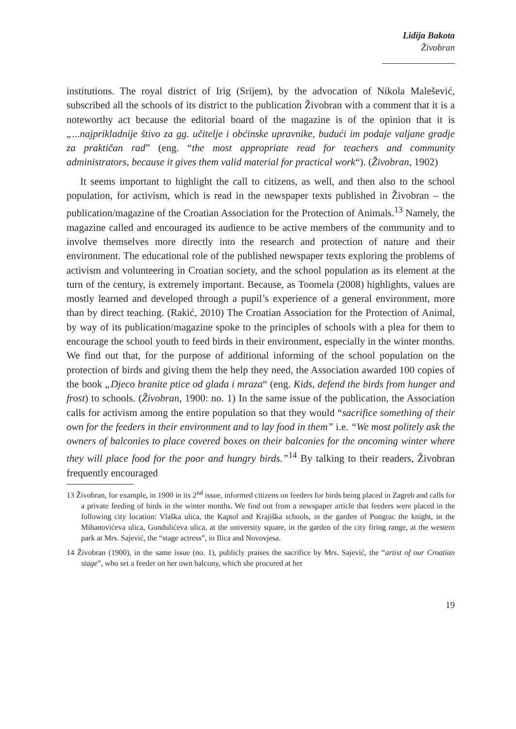Lidija Bakota
Živobran
institutions. The royal district of Irig (Srijem), by the advocation of Nikola Malešević, subscribed all the schools of its district to the publication Živobran with a comment that it is a noteworthy act because the editorial board of the magazine is of the opinion that it is „...najprikladnije štivo za gg. učitelje i obćinske upravnike, budući im podaje valjane gradje za praktičan rad” (eng. “the most appropriate read for teachers and community administrators, because it gives them valid material for practical work“). (Živobran, 1902)
It seems important to highlight the call to citizens, as well, and then also to the school population, for activism, which is read in the newspaper texts published in Živobran – the publication/magazine of the Croatian Association for the Protection of Animals.<sup>13</sup> Namely, the magazine called and encouraged its audience to be active members of the community and to involve themselves more directly into the research and protection of nature and their environment. The educational role of the published newspaper texts exploring the problems of activism and volunteering in Croatian society, and the school population as its element at the turn of the century, is extremely important. Because, as Toomela (2008) highlights, values are mostly learned and developed through a pupil’s experience of a general environment, more than by direct teaching. (Rakić, 2010) The Croatian Association for the Protection of Animal, by way of its publication/magazine spoke to the principles of schools with a plea for them to encourage the school youth to feed birds in their environment, especially in the winter months. We find out that, for the purpose of additional informing of the school population on the protection of birds and giving them the help they need, the Association awarded 100 copies of the book „Djeco branite ptice od glada i mraza“ (eng. Kids, defend the birds from hunger and frost) to schools. (Živobran, 1900: no. 1) In the same issue of the publication, the Association calls for activism among the entire population so that they would “sacrifice something of their own for the feeders in their environment and to lay food in them” i.e. “We most politely ask the owners of balconies to place covered boxes on their balconies for the oncoming winter where they will place food for the poor and hungry birds.”<sup>14</sup> By talking to their readers, Živobran frequently encouraged
13 Živobran, for example, in 1900 in its 2<sup>nd</sup> issue, informed citizens on feeders for birds being placed in Zagreb and calls for a private feeding of birds in the winter months. We find out from a newspaper article that feeders were placed in the following city location: Vlaška ulica, the Kaptol and Krajiška schools, in the garden of Pongrac the knight, in the Mihanovićeva ulica, Gundulićeva ulica, at the university square, in the garden of the city firing range, at the western park at Mrs. Sajević, the “stage actress”, in Ilica and Novovjesa.
14 Živobran (1900), in the same issue (no. 1), publicly praises the sacrifice by Mrs. Sajević, the “artist of our Croatian stage”, who set a feeder on her own balcony, which she procured at her
19